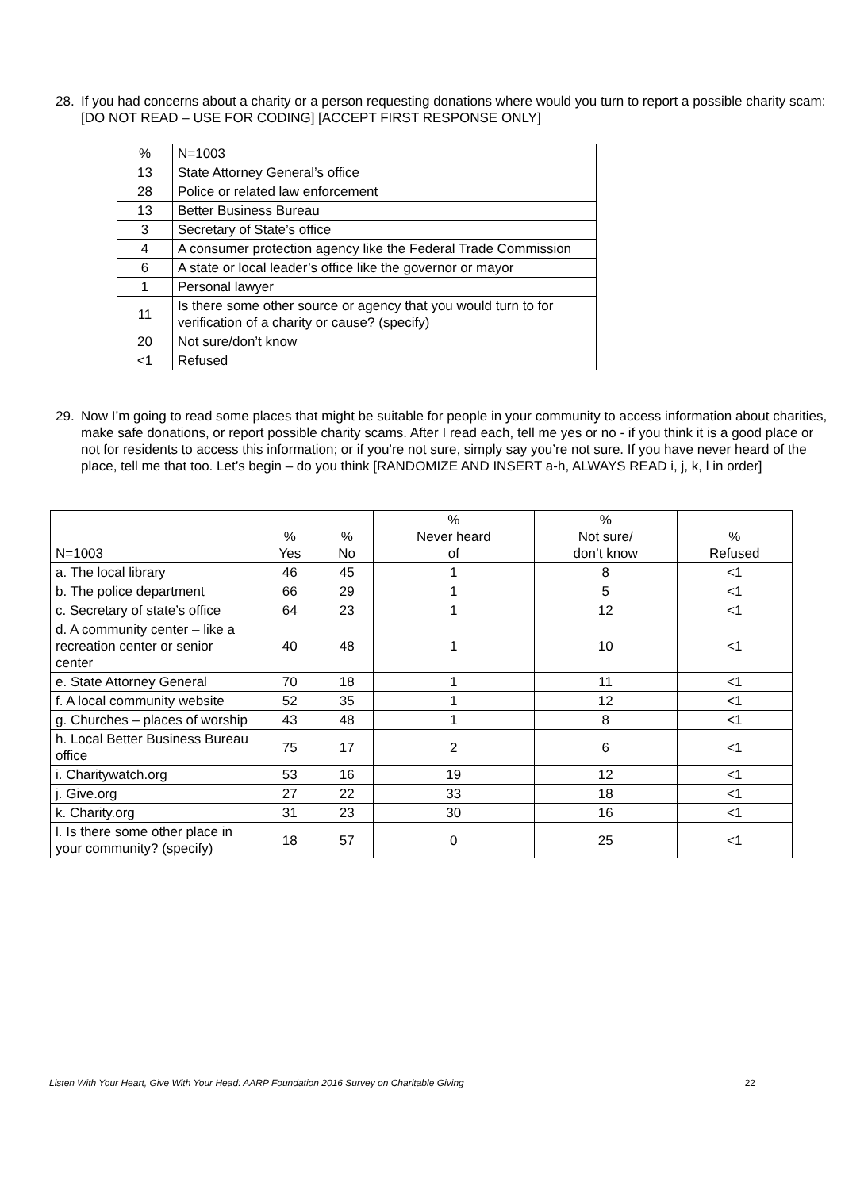28.
If you had concerns about a charity or a person requesting donations where would you turn to report a possible charity scam: [DO NOT READ – USE FOR CODING] [ACCEPT FIRST RESPONSE ONLY]
| % | N=1003 |
| 13 | State Attorney General’s office |
| 28 | Police or related law enforcement |
| 13 | Better Business Bureau |
| 3 | Secretary of State’s office |
| 4 | A consumer protection agency like the Federal Trade Commission |
| 6 | A state or local leader’s office like the governor or mayor |
| 1 | Personal lawyer |
| 11 | Is there some other source or agency that you would turn to for verification of a charity or cause? (specify) |
| 20 | Not sure/don’t know |
| <1 | Refused |
29.
Now I’m going to read some places that might be suitable for people in your community to access information about charities, make safe donations, or report possible charity scams. After I read each, tell me yes or no - if you think it is a good place or not for residents to access this information; or if you’re not sure, simply say you’re not sure. If you have never heard of the place, tell me that too. Let’s begin – do you think [RANDOMIZE AND INSERT a-h, ALWAYS READ i, j, k, l in order]
| N=1003 | % Yes | % No | % Never heard of | % Not sure/ don’t know | % Refused |
| --- | --- | --- | --- | --- | --- |
| a. The local library | 46 | 45 | 1 | 8 | <1 |
| b. The police department | 66 | 29 | 1 | 5 | <1 |
| c. Secretary of state’s office | 64 | 23 | 1 | 12 | <1 |
| d. A community center – like a recreation center or senior center | 40 | 48 | 1 | 10 | <1 |
| e. State Attorney General | 70 | 18 | 1 | 11 | <1 |
| f. A local community website | 52 | 35 | 1 | 12 | <1 |
| g. Churches – places of worship | 43 | 48 | 1 | 8 | <1 |
| h. Local Better Business Bureau office | 75 | 17 | 2 | 6 | <1 |
| i. Charitywatch.org | 53 | 16 | 19 | 12 | <1 |
| j. Give.org | 27 | 22 | 33 | 18 | <1 |
| k. Charity.org | 31 | 23 | 30 | 16 | <1 |
| l. Is there some other place in your community? (specify) | 18 | 57 | 0 | 25 | <1 |
Listen With Your Heart, Give With Your Head: AARP Foundation 2016 Survey on Charitable Giving 22